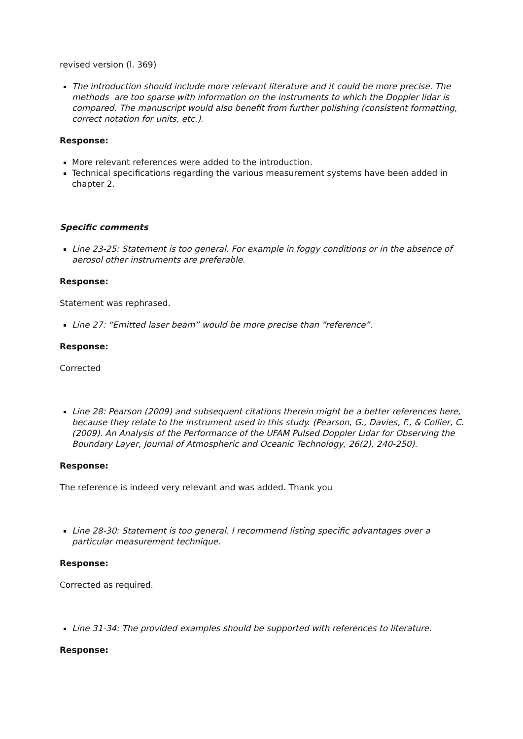revised version (l. 369)
The introduction should include more relevant literature and it could be more precise. The methods are too sparse with information on the instruments to which the Doppler lidar is compared. The manuscript would also benefit from further polishing (consistent formatting, correct notation for units, etc.).
Response:
More relevant references were added to the introduction.
Technical specifications regarding the various measurement systems have been added in chapter 2.
Specific comments
Line 23-25: Statement is too general. For example in foggy conditions or in the absence of aerosol other instruments are preferable.
Response:
Statement was rephrased.
Line 27: “Emitted laser beam” would be more precise than “reference”.
Response:
Corrected
Line 28: Pearson (2009) and subsequent citations therein might be a better references here, because they relate to the instrument used in this study. (Pearson, G., Davies, F., & Collier, C. (2009). An Analysis of the Performance of the UFAM Pulsed Doppler Lidar for Observing the Boundary Layer, Journal of Atmospheric and Oceanic Technology, 26(2), 240-250).
Response:
The reference is indeed very relevant and was added. Thank you
Line 28-30: Statement is too general. I recommend listing specific advantages over a particular measurement technique.
Response:
Corrected as required.
Line 31-34: The provided examples should be supported with references to literature.
Response: